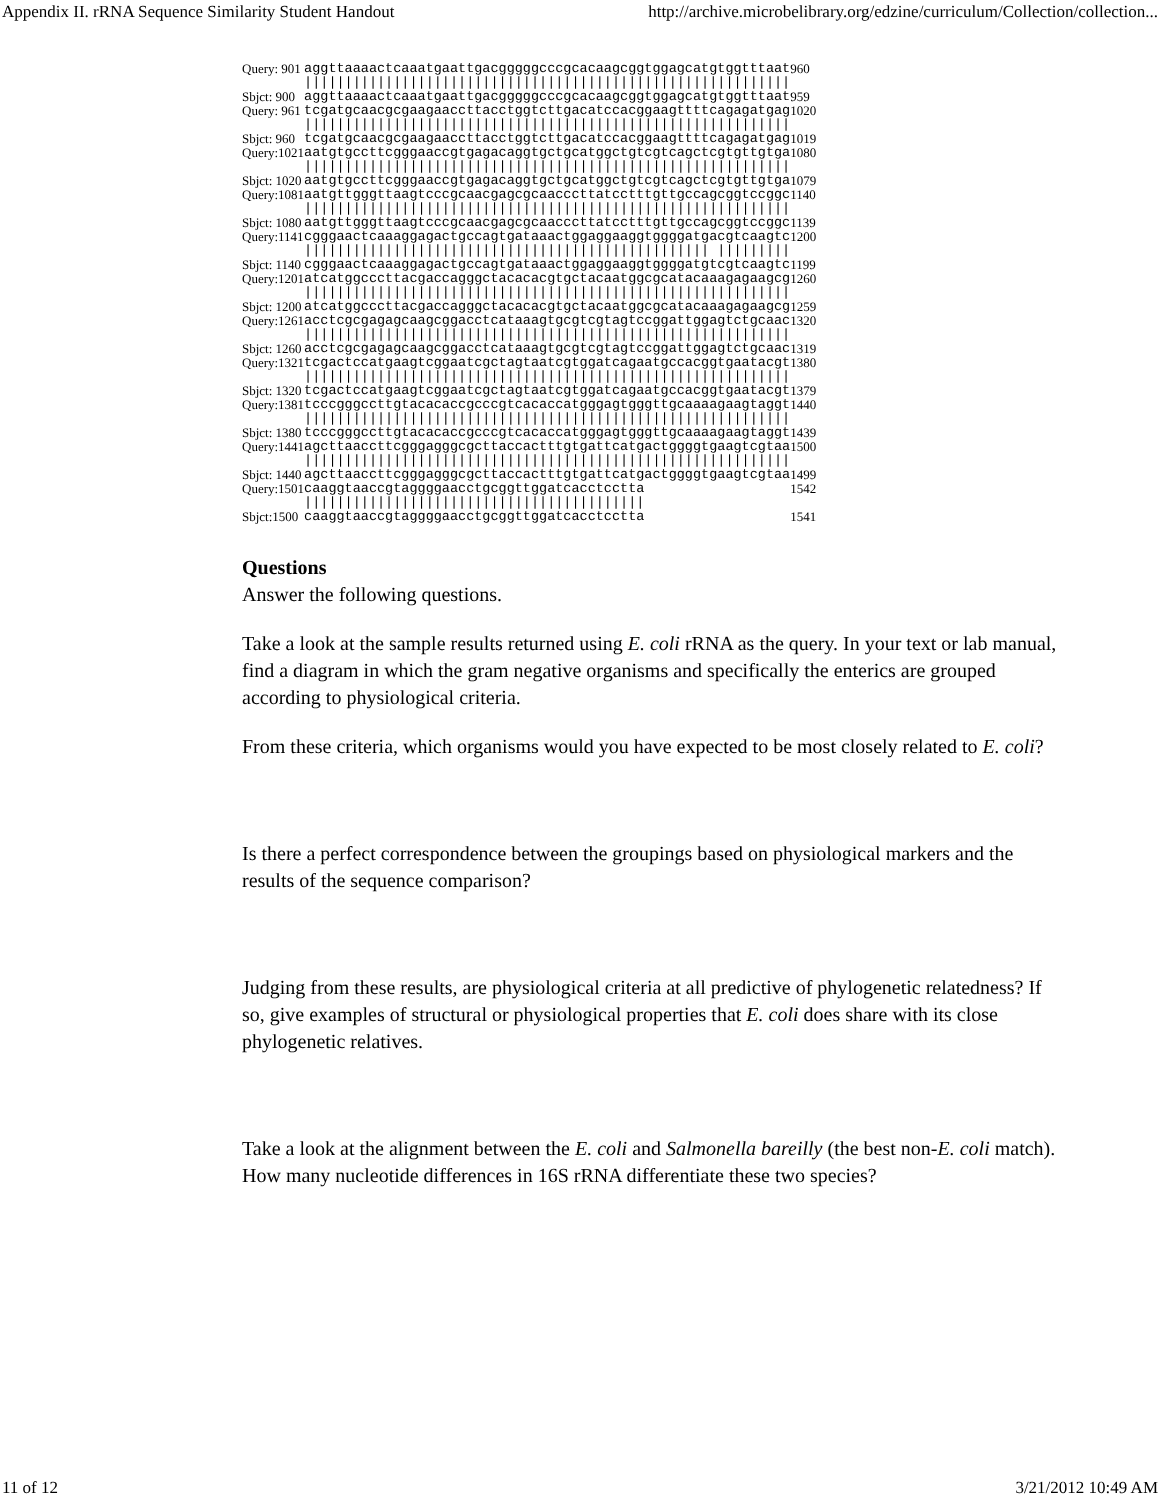Appendix II. rRNA Sequence Similarity Student Handout http://archive.microbelibrary.org/edzine/curriculum/Collection/collection...
| Query: 901 | aggttaaaactcaaatgaattgacgggggcccgcacaagcggtggagcatgtggtttaat | 960 |
| | //////////////////////////////////////////////////////////// | |
| Sbjct: 900 | aggttaaaactcaaatgaattgacgggggcccgcacaagcggtggagcatgtggtttaat | 959 |
| Query: 961 | tcgatgcaacgcgaagaaccttacctggtcttgacatccacggaagttttcagagatgag | 1020 |
| | //////////////////////////////////////////////////////////// | |
| Sbjct: 960 | tcgatgcaacgcgaagaaccttacctggtcttgacatccacggaagttttcagagatgag | 1019 |
| Query:1021 | aatgtgccttcgggaaccgtgagacaggtgctgcatggctgtcgtcagctcgtgttgtga | 1080 |
| | //////////////////////////////////////////////////////////// | |
| Sbjct: 1020 | aatgtgccttcgggaaccgtgagacaggtgctgcatggctgtcgtcagctcgtgttgtga | 1079 |
| Query:1081 | aatgttgggttaagtcccgcaacgagcgcaacccttatcctttgttgccagcggtccggc | 1140 |
| | //////////////////////////////////////////////////////////// | |
| Sbjct: 1080 | aatgttgggttaagtcccgcaacgagcgcaacccttatcctttgttgccagcggtccggc | 1139 |
| Query:1141 | cgggaactcaaaggagactgccagtgataaactggaggaaggtggggatgacgtcaagtc | 1200 |
| | ////////////////////////////////////////////////// ///////// | |
| Sbjct: 1140 | cgggaactcaaaggagactgccagtgataaactggaggaaggtggggatgtcgtcaagtc | 1199 |
| Query:1201 | atcatggcccttacgaccagggctacacacgtgctacaatggcgcatacaaagagaagcg | 1260 |
| | //////////////////////////////////////////////////////////// | |
| Sbjct: 1200 | atcatggcccttacgaccagggctacacacgtgctacaatggcgcatacaaagagaagcg | 1259 |
| Query:1261 | acctcgcgagagcaagcggacctcataaagtgcgtcgtagtccggattggagtctgcaac | 1320 |
| | //////////////////////////////////////////////////////////// | |
| Sbjct: 1260 | acctcgcgagagcaagcggacctcataaagtgcgtcgtagtccggattggagtctgcaac | 1319 |
| Query:1321 | tcgactccatgaagtcggaatcgctagtaatcgtggatcagaatgccacggtgaatacgt | 1380 |
| | //////////////////////////////////////////////////////////// | |
| Sbjct: 1320 | tcgactccatgaagtcggaatcgctagtaatcgtggatcagaatgccacggtgaatacgt | 1379 |
| Query:1381 | tcccgggccttgtacacaccgcccgtcacaccatgggagtgggttgcaaaagaagtaggt | 1440 |
| | //////////////////////////////////////////////////////////// | |
| Sbjct: 1380 | tcccgggccttgtacacaccgcccgtcacaccatgggagtgggttgcaaaagaagtaggt | 1439 |
| Query:1441 | agcttaaccttcgggagggcgcttaccactttgtgattcatgactggggtgaagtcgtaa | 1500 |
| | //////////////////////////////////////////////////////////// | |
| Sbjct: 1440 | agcttaaccttcgggagggcgcttaccactttgtgattcatgactggggtgaagtcgtaa | 1499 |
| Query:1501 | caaggtaaccgtaggggaacctgcggttggatcacctcctta | 1542 |
| | ////////////////////////////////////////// | |
| Sbjct:1500 | caaggtaaccgtaggggaacctgcggttggatcacctcctta | 1541 |
Questions
Answer the following questions.
Take a look at the sample results returned using E. coli rRNA as the query. In your text or lab manual, find a diagram in which the gram negative organisms and specifically the enterics are grouped according to physiological criteria.
From these criteria, which organisms would you have expected to be most closely related to E. coli?
Is there a perfect correspondence between the groupings based on physiological markers and the results of the sequence comparison?
Judging from these results, are physiological criteria at all predictive of phylogenetic relatedness? If so, give examples of structural or physiological properties that E. coli does share with its close phylogenetic relatives.
Take a look at the alignment between the E. coli and Salmonella bareilly (the best non-E. coli match). How many nucleotide differences in 16S rRNA differentiate these two species?
11 of 12 3/21/2012 10:49 AM